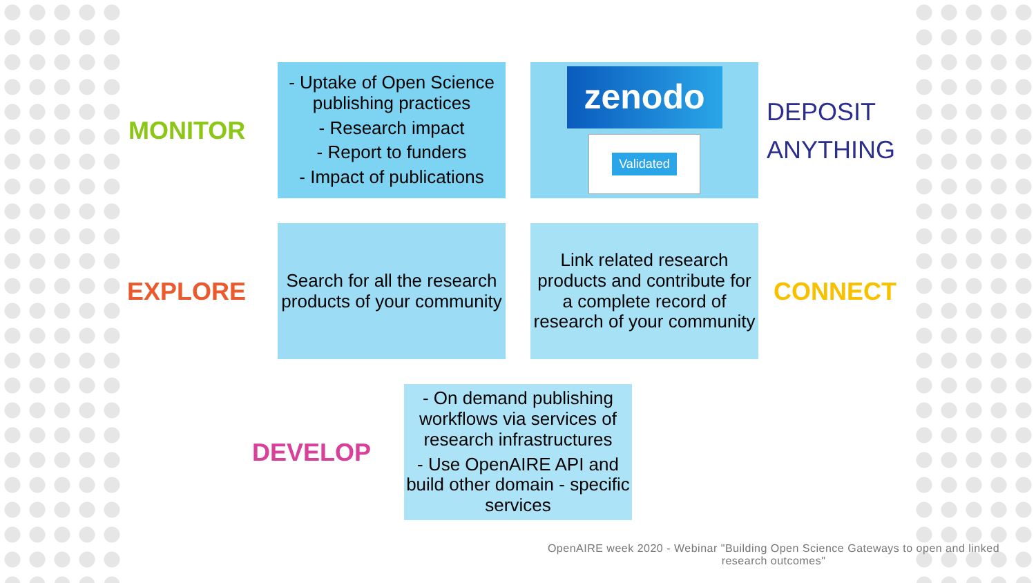MONITOR
- Uptake of Open Science publishing practices
- Research impact
- Report to funders
- Impact of publications
zenodo
Validated
DEPOSIT
ANYTHING
EXPLORE
Search for all the research products of your community
Link related research products and contribute for a complete record of research of your community
CONNECT
DEVELOP
- On demand publishing workflows via services of research infrastructures
- Use OpenAIRE API and build other domain - specific services
OpenAIRE week 2020 - Webinar "Building Open Science Gateways to open and linked research outcomes"